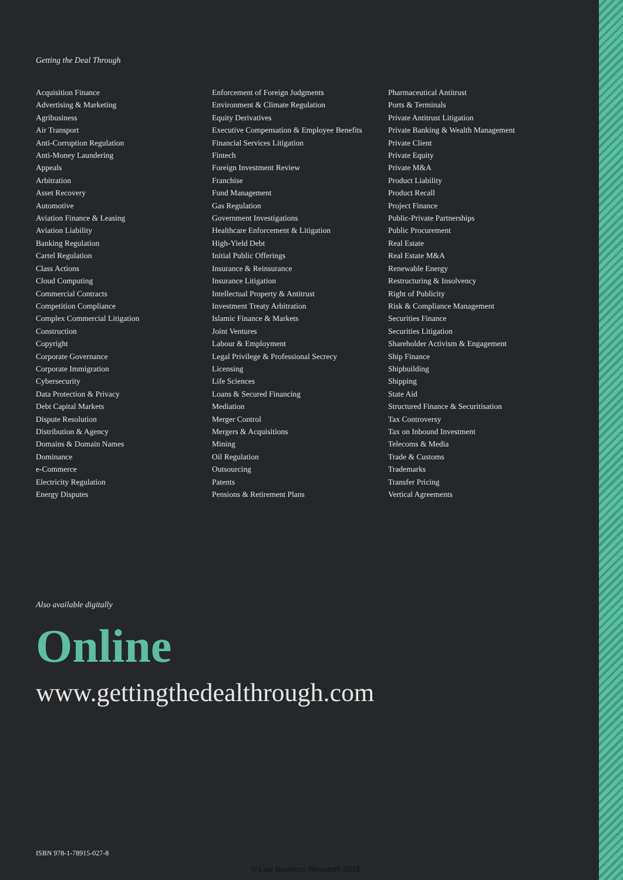Getting the Deal Through
Acquisition Finance
Advertising & Marketing
Agribusiness
Air Transport
Anti-Corruption Regulation
Anti-Money Laundering
Appeals
Arbitration
Asset Recovery
Automotive
Aviation Finance & Leasing
Aviation Liability
Banking Regulation
Cartel Regulation
Class Actions
Cloud Computing
Commercial Contracts
Competition Compliance
Complex Commercial Litigation
Construction
Copyright
Corporate Governance
Corporate Immigration
Cybersecurity
Data Protection & Privacy
Debt Capital Markets
Dispute Resolution
Distribution & Agency
Domains & Domain Names
Dominance
e-Commerce
Electricity Regulation
Energy Disputes
Enforcement of Foreign Judgments
Environment & Climate Regulation
Equity Derivatives
Executive Compensation & Employee Benefits
Financial Services Litigation
Fintech
Foreign Investment Review
Franchise
Fund Management
Gas Regulation
Government Investigations
Healthcare Enforcement & Litigation
High-Yield Debt
Initial Public Offerings
Insurance & Reinsurance
Insurance Litigation
Intellectual Property & Antitrust
Investment Treaty Arbitration
Islamic Finance & Markets
Joint Ventures
Labour & Employment
Legal Privilege & Professional Secrecy
Licensing
Life Sciences
Loans & Secured Financing
Mediation
Merger Control
Mergers & Acquisitions
Mining
Oil Regulation
Outsourcing
Patents
Pensions & Retirement Plans
Pharmaceutical Antitrust
Ports & Terminals
Private Antitrust Litigation
Private Banking & Wealth Management
Private Client
Private Equity
Private M&A
Product Liability
Product Recall
Project Finance
Public-Private Partnerships
Public Procurement
Real Estate
Real Estate M&A
Renewable Energy
Restructuring & Insolvency
Right of Publicity
Risk & Compliance Management
Securities Finance
Securities Litigation
Shareholder Activism & Engagement
Ship Finance
Shipbuilding
Shipping
State Aid
Structured Finance & Securitisation
Tax Controversy
Tax on Inbound Investment
Telecoms & Media
Trade & Customs
Trademarks
Transfer Pricing
Vertical Agreements
Also available digitally
Online
www.gettingthedealthrough.com
ISBN 978-1-78915-027-8
© Law Business Research 2018